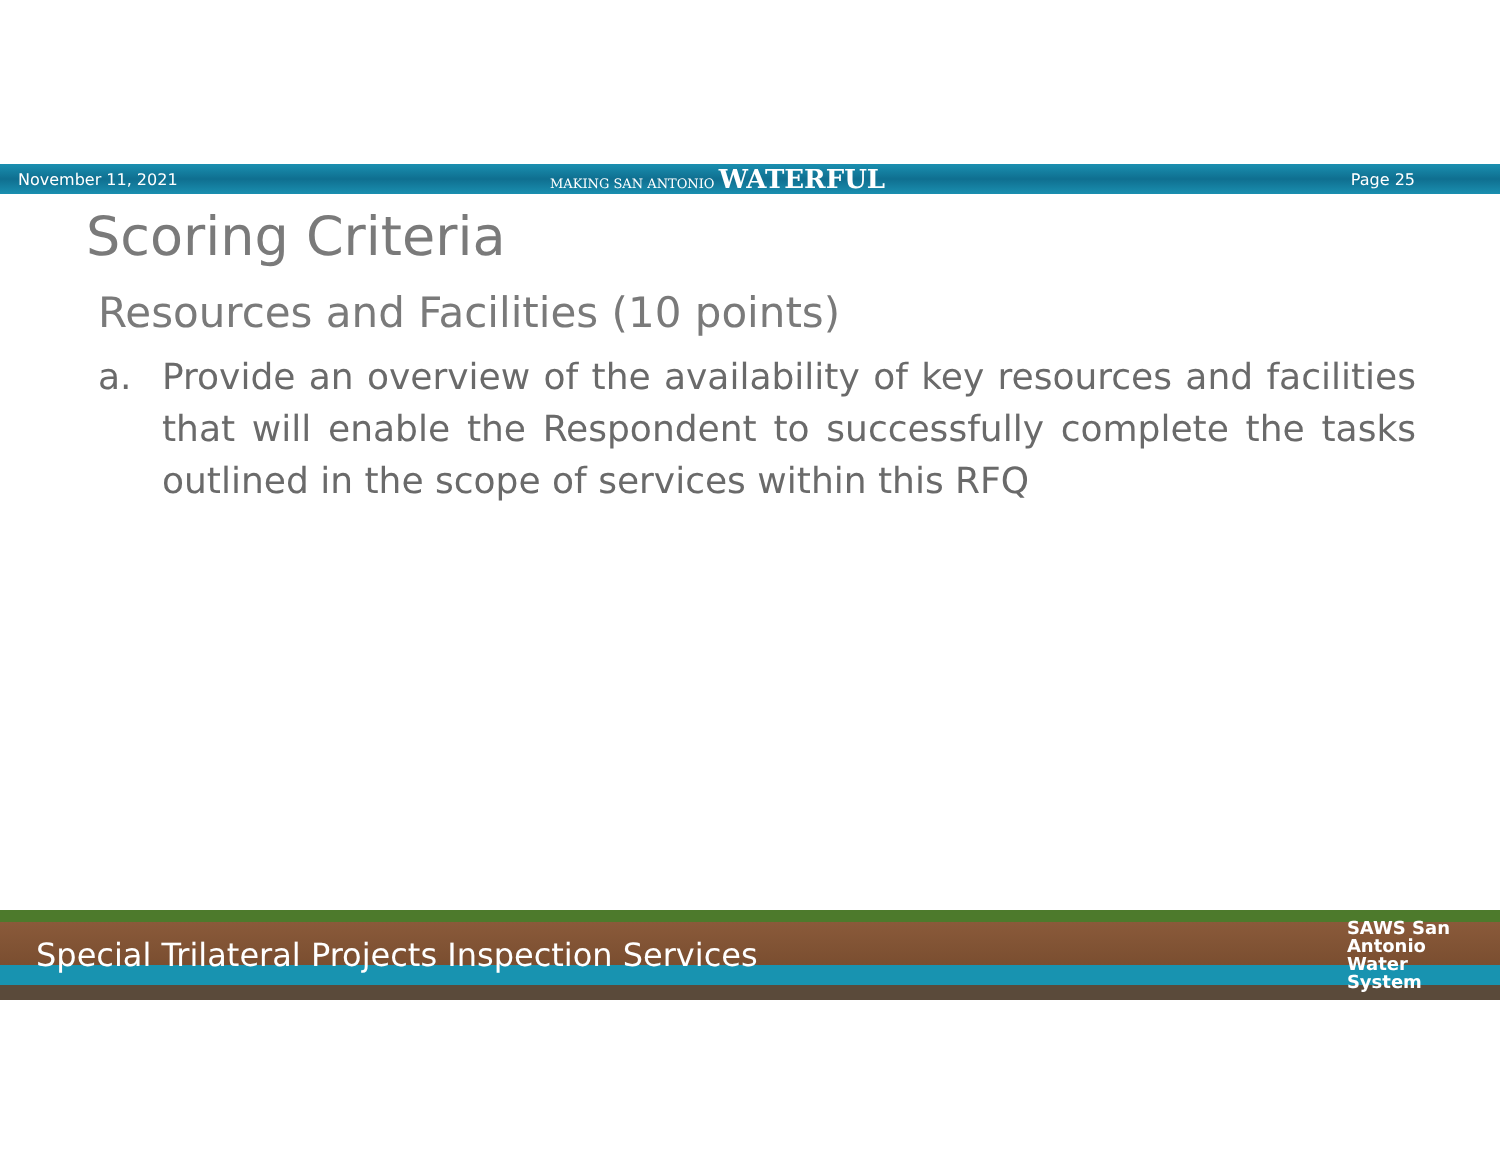November 11, 2021
MAKING SAN ANTONIO WATERFUL
Page 25
Scoring Criteria
Resources and Facilities (10 points)
a. Provide an overview of the availability of key resources and facilities that will enable the Respondent to successfully complete the tasks outlined in the scope of services within this RFQ
Special Trilateral Projects Inspection Services
SAWS San
Antonio
Water
System